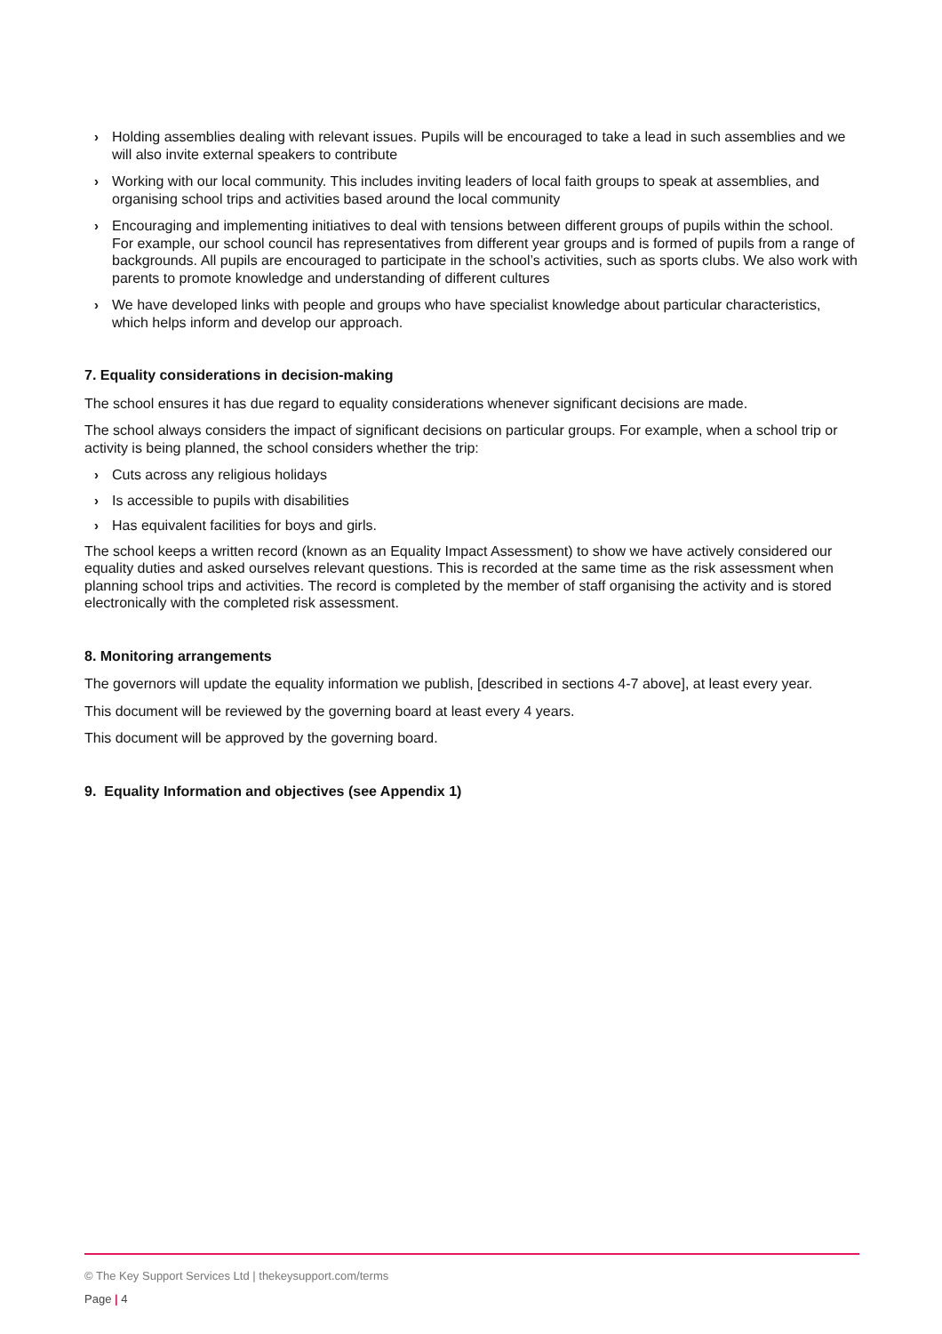› Holding assemblies dealing with relevant issues. Pupils will be encouraged to take a lead in such assemblies and we will also invite external speakers to contribute
› Working with our local community. This includes inviting leaders of local faith groups to speak at assemblies, and organising school trips and activities based around the local community
› Encouraging and implementing initiatives to deal with tensions between different groups of pupils within the school. For example, our school council has representatives from different year groups and is formed of pupils from a range of backgrounds. All pupils are encouraged to participate in the school’s activities, such as sports clubs. We also work with parents to promote knowledge and understanding of different cultures
› We have developed links with people and groups who have specialist knowledge about particular characteristics, which helps inform and develop our approach.
7. Equality considerations in decision-making
The school ensures it has due regard to equality considerations whenever significant decisions are made.
The school always considers the impact of significant decisions on particular groups. For example, when a school trip or activity is being planned, the school considers whether the trip:
› Cuts across any religious holidays
› Is accessible to pupils with disabilities
› Has equivalent facilities for boys and girls.
The school keeps a written record (known as an Equality Impact Assessment) to show we have actively considered our equality duties and asked ourselves relevant questions. This is recorded at the same time as the risk assessment when planning school trips and activities. The record is completed by the member of staff organising the activity and is stored electronically with the completed risk assessment.
8. Monitoring arrangements
The governors will update the equality information we publish, [described in sections 4-7 above], at least every year.
This document will be reviewed by the governing board at least every 4 years.
This document will be approved by the governing board.
9. Equality Information and objectives (see Appendix 1)
© The Key Support Services Ltd | thekeysupport.com/terms
Page | 4